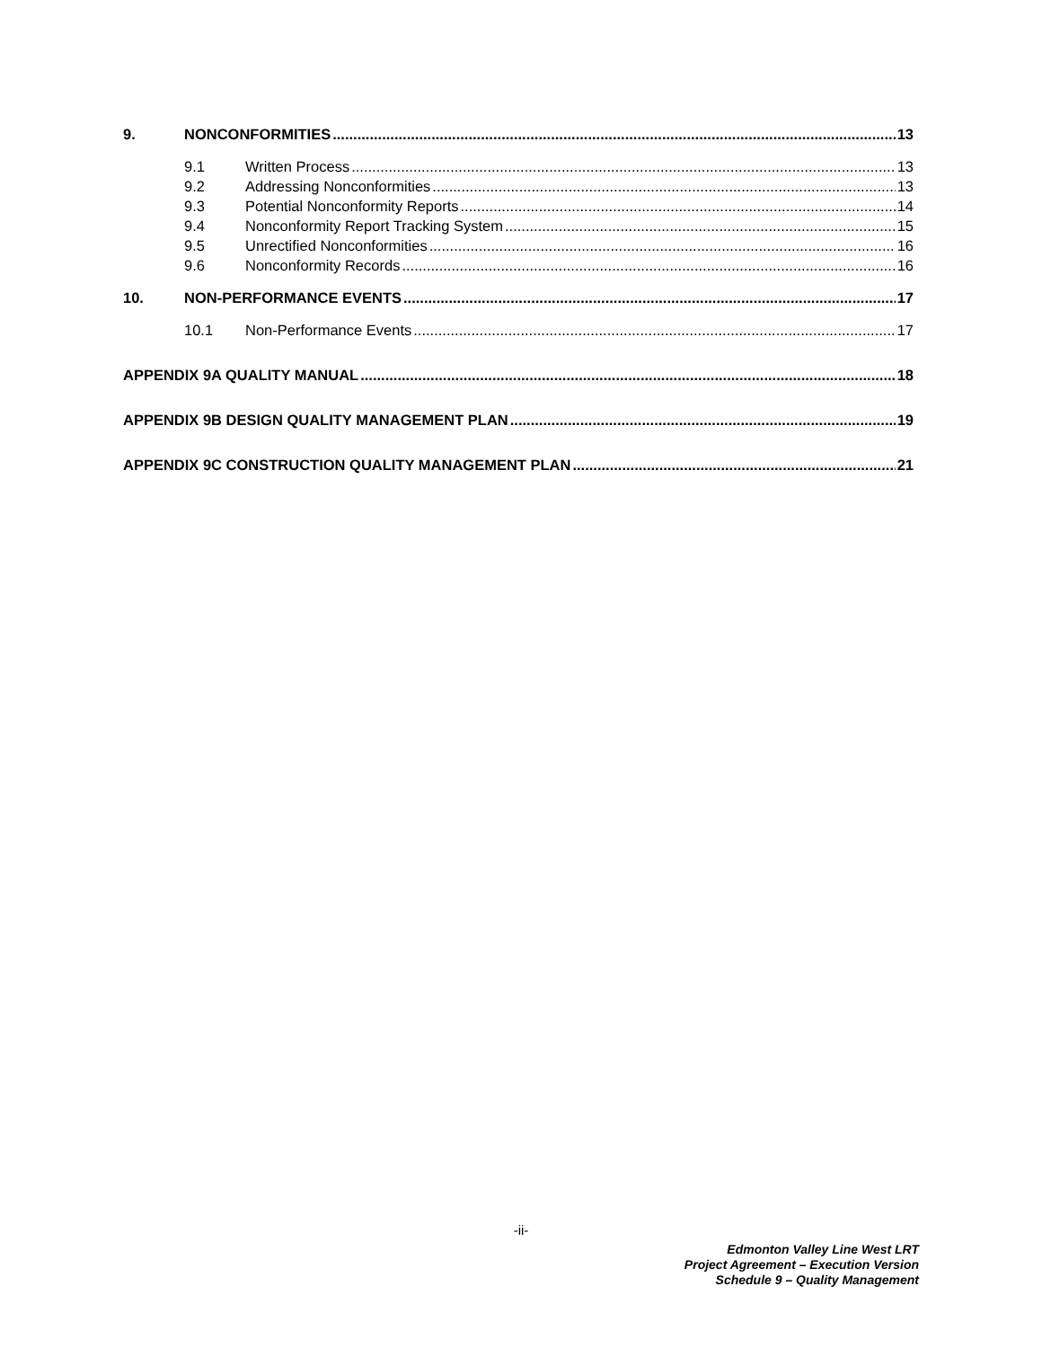9. NONCONFORMITIES 13
9.1 Written Process 13
9.2 Addressing Nonconformities 13
9.3 Potential Nonconformity Reports 14
9.4 Nonconformity Report Tracking System 15
9.5 Unrectified Nonconformities 16
9.6 Nonconformity Records 16
10. NON-PERFORMANCE EVENTS 17
10.1 Non-Performance Events 17
APPENDIX 9A QUALITY MANUAL 18
APPENDIX 9B DESIGN QUALITY MANAGEMENT PLAN 19
APPENDIX 9C CONSTRUCTION QUALITY MANAGEMENT PLAN 21
-ii-
Edmonton Valley Line West LRT
Project Agreement – Execution Version
Schedule 9 – Quality Management